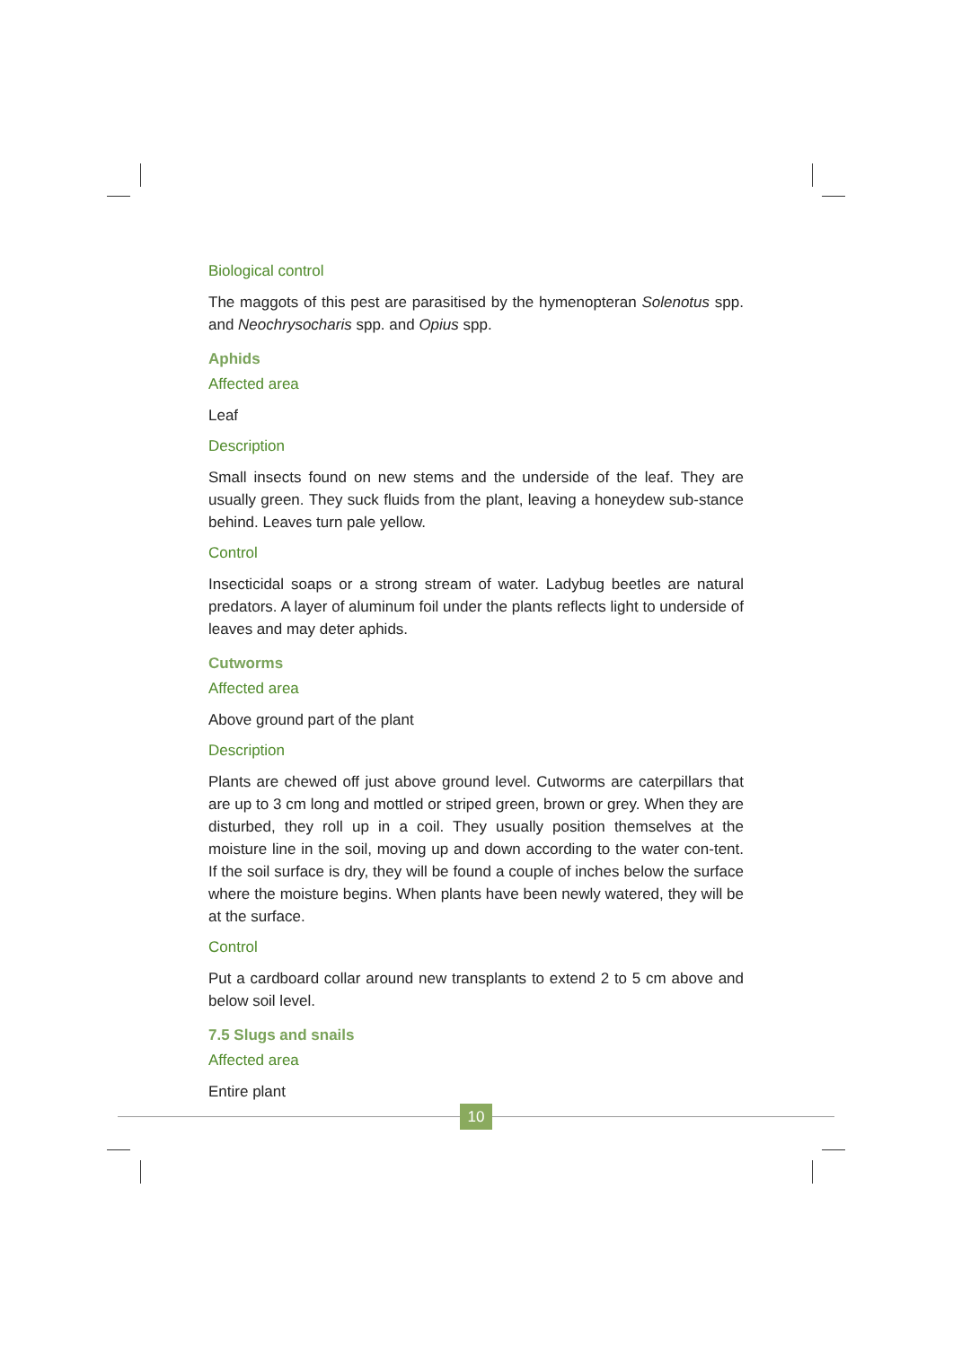Biological control
The maggots of this pest are parasitised by the hymenopteran Solenotus spp. and Neochrysocharis spp. and Opius spp.
Aphids
Affected area
Leaf
Description
Small insects found on new stems and the underside of the leaf. They are usually green. They suck fluids from the plant, leaving a honeydew sub-stance behind. Leaves turn pale yellow.
Control
Insecticidal soaps or a strong stream of water. Ladybug beetles are natural predators. A layer of aluminum foil under the plants reflects light to underside of leaves and may deter aphids.
Cutworms
Affected area
Above ground part of the plant
Description
Plants are chewed off just above ground level. Cutworms are caterpillars that are up to 3 cm long and mottled or striped green, brown or grey. When they are disturbed, they roll up in a coil. They usually position themselves at the moisture line in the soil, moving up and down according to the water con-tent. If the soil surface is dry, they will be found a couple of inches below the surface where the moisture begins. When plants have been newly watered, they will be at the surface.
Control
Put a cardboard collar around new transplants to extend 2 to 5 cm above and below soil level.
7.5 Slugs and snails
Affected area
Entire plant
10